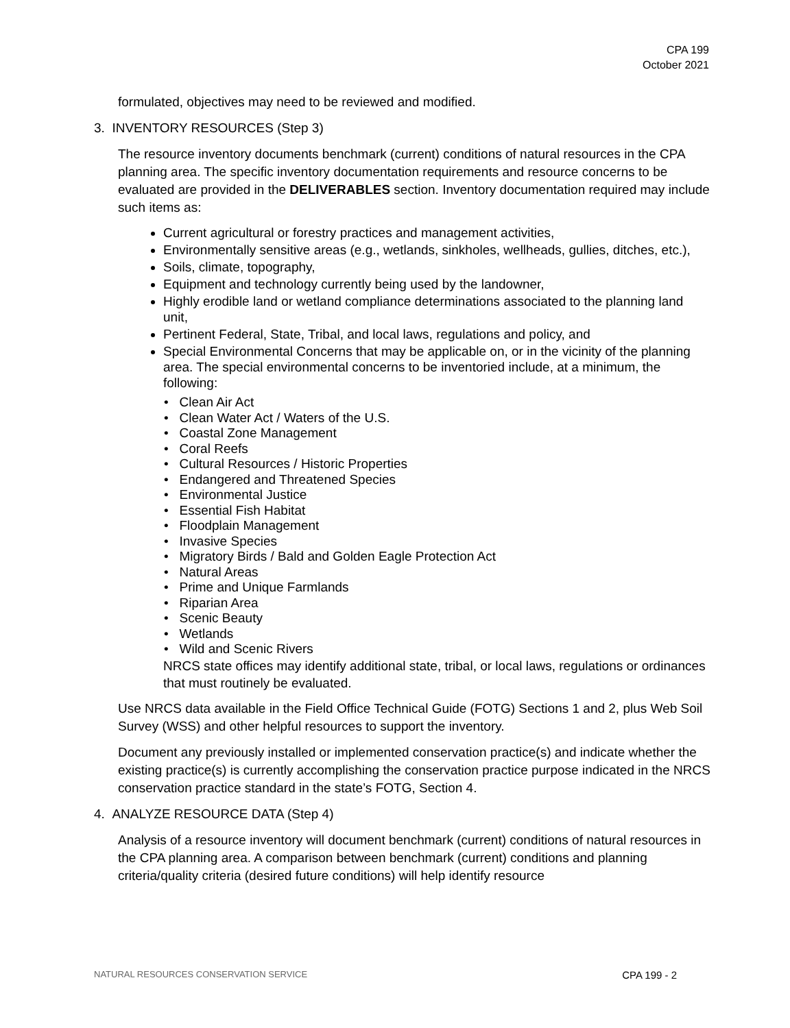CPA 199
October 2021
formulated, objectives may need to be reviewed and modified.
3. INVENTORY RESOURCES (Step 3)
The resource inventory documents benchmark (current) conditions of natural resources in the CPA planning area. The specific inventory documentation requirements and resource concerns to be evaluated are provided in the DELIVERABLES section. Inventory documentation required may include such items as:
Current agricultural or forestry practices and management activities,
Environmentally sensitive areas (e.g., wetlands, sinkholes, wellheads, gullies, ditches, etc.),
Soils, climate, topography,
Equipment and technology currently being used by the landowner,
Highly erodible land or wetland compliance determinations associated to the planning land unit,
Pertinent Federal, State, Tribal, and local laws, regulations and policy, and
Special Environmental Concerns that may be applicable on, or in the vicinity of the planning area. The special environmental concerns to be inventoried include, at a minimum, the following:
• Clean Air Act
• Clean Water Act / Waters of the U.S.
• Coastal Zone Management
• Coral Reefs
• Cultural Resources / Historic Properties
• Endangered and Threatened Species
• Environmental Justice
• Essential Fish Habitat
• Floodplain Management
• Invasive Species
• Migratory Birds / Bald and Golden Eagle Protection Act
• Natural Areas
• Prime and Unique Farmlands
• Riparian Area
• Scenic Beauty
• Wetlands
• Wild and Scenic Rivers
NRCS state offices may identify additional state, tribal, or local laws, regulations or ordinances that must routinely be evaluated.
Use NRCS data available in the Field Office Technical Guide (FOTG) Sections 1 and 2, plus Web Soil Survey (WSS) and other helpful resources to support the inventory.
Document any previously installed or implemented conservation practice(s) and indicate whether the existing practice(s) is currently accomplishing the conservation practice purpose indicated in the NRCS conservation practice standard in the state’s FOTG, Section 4.
4. ANALYZE RESOURCE DATA (Step 4)
Analysis of a resource inventory will document benchmark (current) conditions of natural resources in the CPA planning area. A comparison between benchmark (current) conditions and planning criteria/quality criteria (desired future conditions) will help identify resource
NATURAL RESOURCES CONSERVATION SERVICE CPA 199 - 2